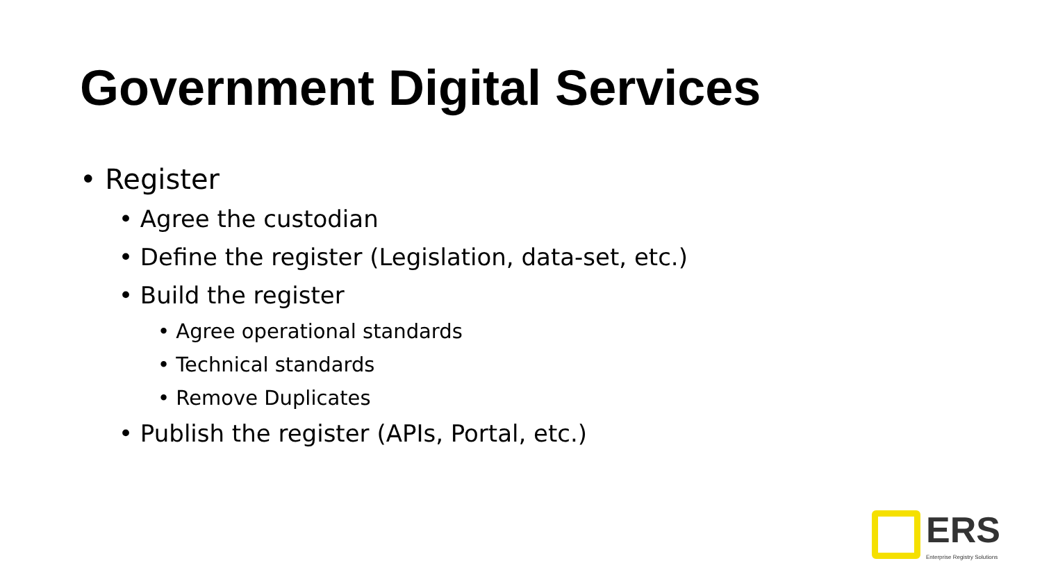Government Digital Services
• Register
• Agree the custodian
• Define the register (Legislation, data-set, etc.)
• Build the register
• Agree operational standards
• Technical standards
• Remove Duplicates
• Publish the register (APIs, Portal, etc.)
ERS
Enterprise Registry Solutions